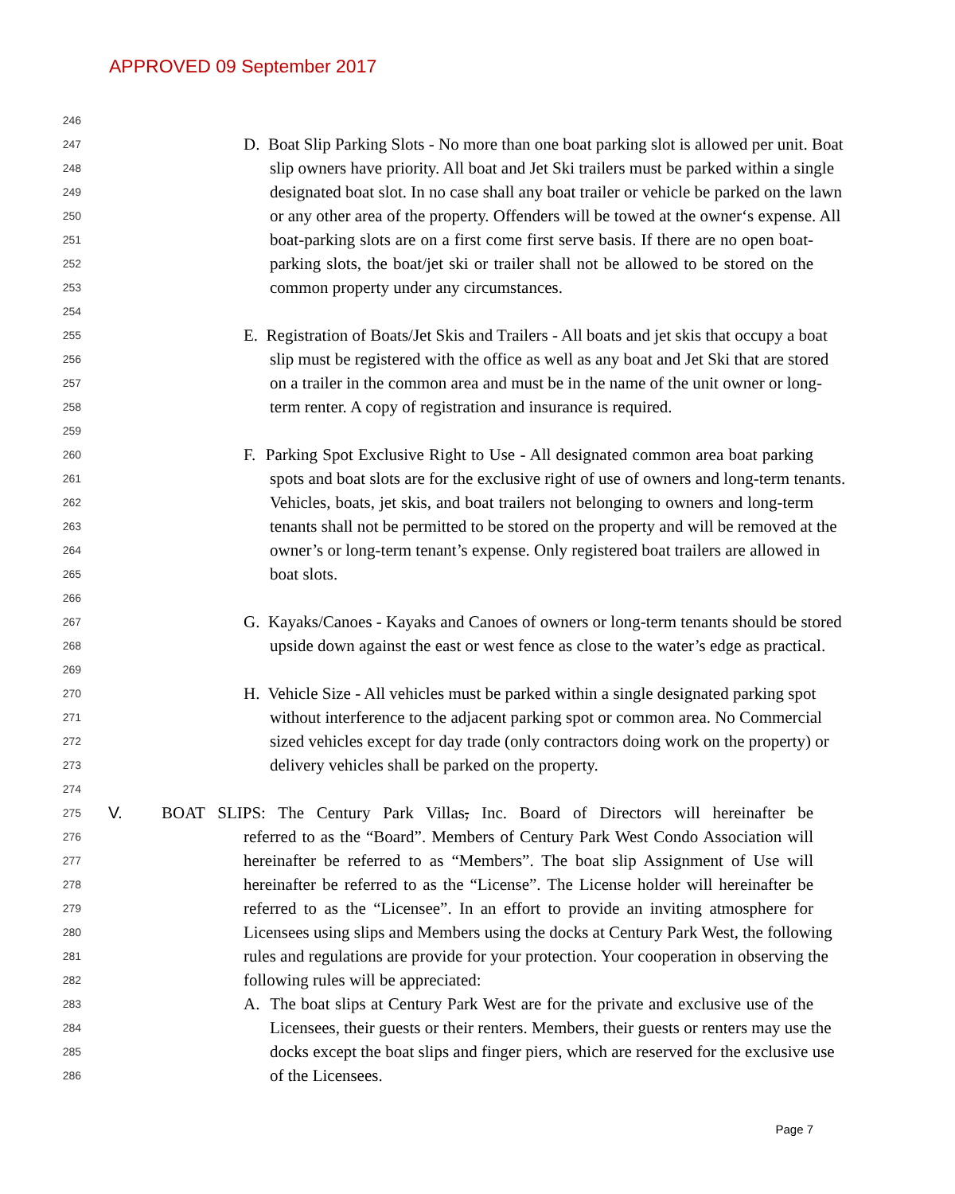APPROVED 09 September 2017
246
247 D. Boat Slip Parking Slots - No more than one boat parking slot is allowed per unit. Boat
248 slip owners have priority. All boat and Jet Ski trailers must be parked within a single
249 designated boat slot. In no case shall any boat trailer or vehicle be parked on the lawn
250 or any other area of the property. Offenders will be towed at the owner‘s expense. All
251 boat-parking slots are on a first come first serve basis. If there are no open boat-
252 parking slots, the boat/jet ski or trailer shall not be allowed to be stored on the
253 common property under any circumstances.
254
255 E. Registration of Boats/Jet Skis and Trailers - All boats and jet skis that occupy a boat
256 slip must be registered with the office as well as any boat and Jet Ski that are stored
257 on a trailer in the common area and must be in the name of the unit owner or long-
258 term renter. A copy of registration and insurance is required.
259
260 F. Parking Spot Exclusive Right to Use - All designated common area boat parking
261 spots and boat slots are for the exclusive right of use of owners and long-term tenants.
262 Vehicles, boats, jet skis, and boat trailers not belonging to owners and long-term
263 tenants shall not be permitted to be stored on the property and will be removed at the
264 owner’s or long-term tenant’s expense. Only registered boat trailers are allowed in
265 boat slots.
266
267 G. Kayaks/Canoes - Kayaks and Canoes of owners or long-term tenants should be stored
268 upside down against the east or west fence as close to the water’s edge as practical.
269
270 H. Vehicle Size - All vehicles must be parked within a single designated parking spot
271 without interference to the adjacent parking spot or common area. No Commercial
272 sized vehicles except for day trade (only contractors doing work on the property) or
273 delivery vehicles shall be parked on the property.
274
275 V. BOAT SLIPS: The Century Park Villas, Inc. Board of Directors will hereinafter be
276 referred to as the “Board”. Members of Century Park West Condo Association will
277 hereinafter be referred to as “Members”. The boat slip Assignment of Use will
278 hereinafter be referred to as the “License”. The License holder will hereinafter be
279 referred to as the “Licensee”. In an effort to provide an inviting atmosphere for
280 Licensees using slips and Members using the docks at Century Park West, the following
281 rules and regulations are provide for your protection. Your cooperation in observing the
282 following rules will be appreciated:
283 A. The boat slips at Century Park West are for the private and exclusive use of the
284 Licensees, their guests or their renters. Members, their guests or renters may use the
285 docks except the boat slips and finger piers, which are reserved for the exclusive use
286 of the Licensees.
Page 7